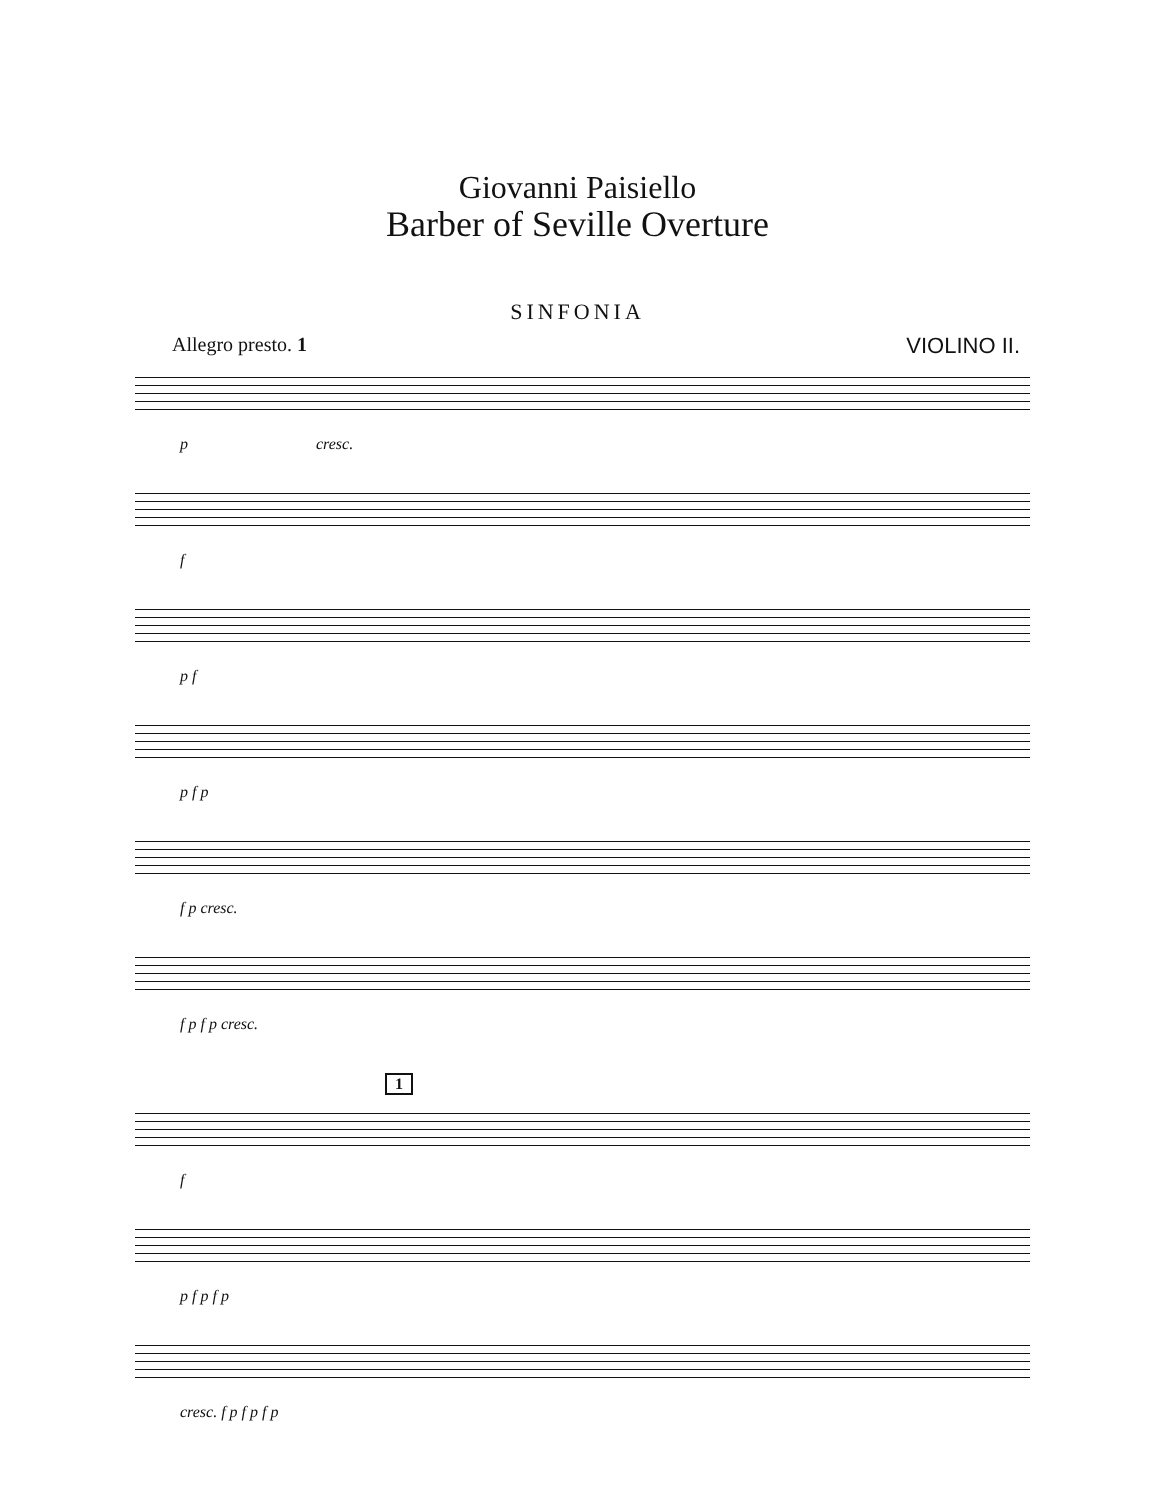Giovanni Paisiello
Barber of Seville Overture
SINFONIA
Allegro presto. 1 VIOLINO II.
p cresc.
f
p f
p f p
f p cresc.
f p f p cresc.
1
f
p f p f p
cresc. f p f p f p